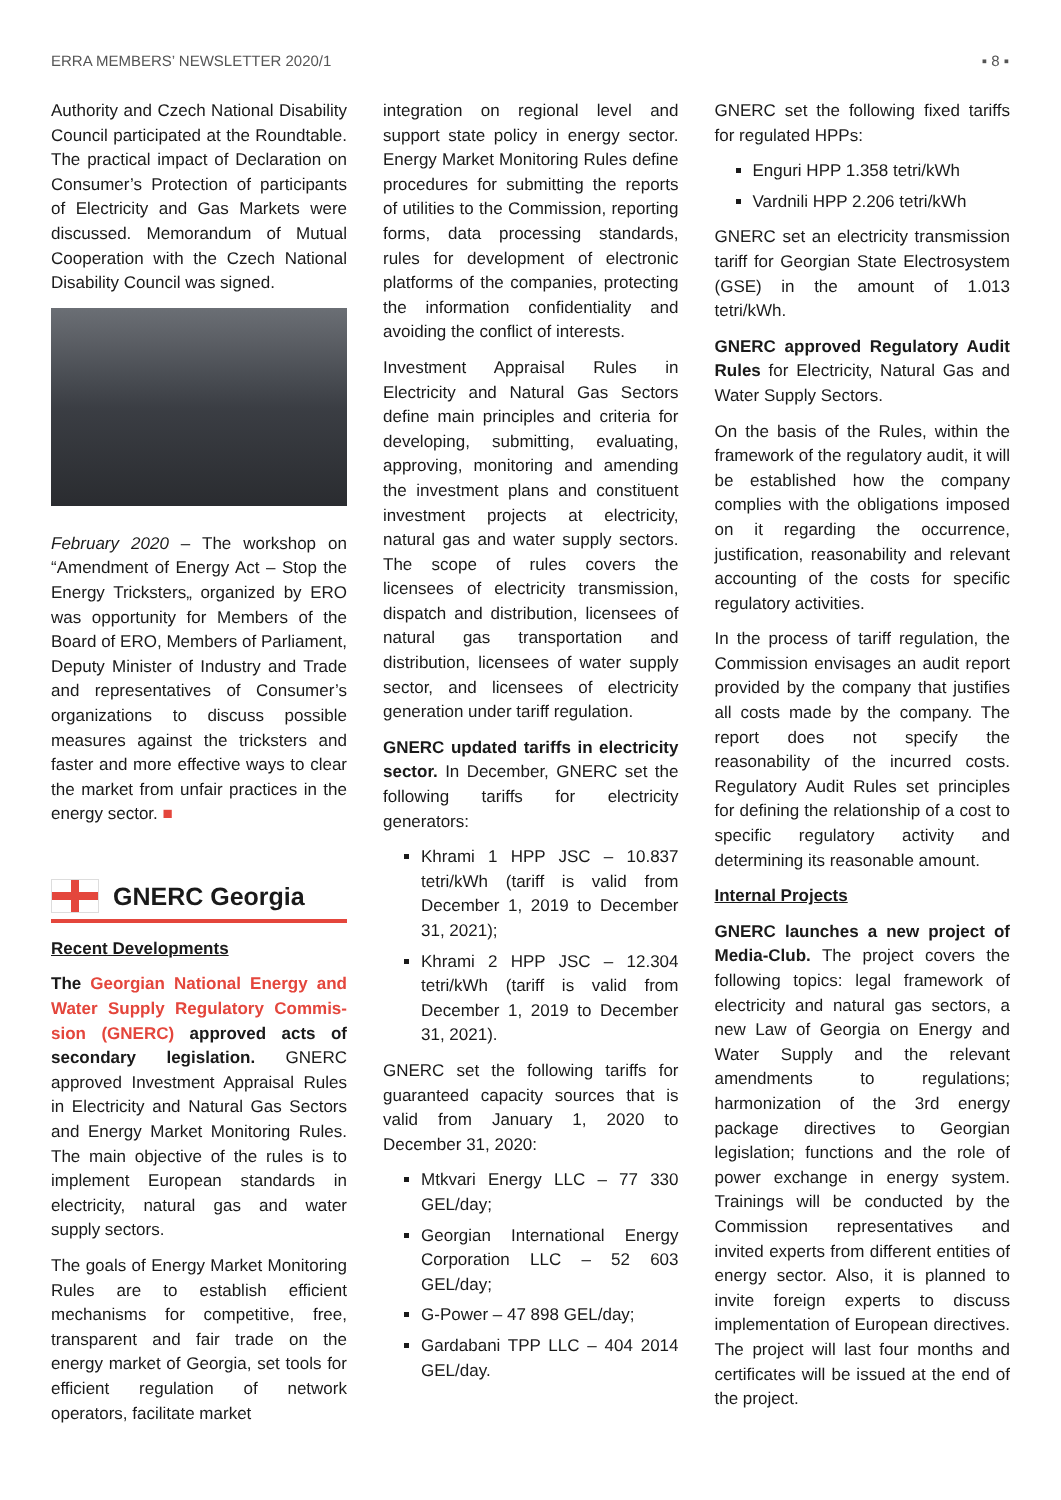ERRA MEMBERS’ NEWSLETTER 2020/1 ▪ 8 ▪
Authority and Czech National Disability Council participated at the Roundtable. The practical impact of Declaration on Consumer’s Protection of participants of Electricity and Gas Markets were discussed. Memorandum of Mutual Cooperation with the Czech National Disability Council was signed.
February 2020 – The workshop on “Amendment of Energy Act – Stop the Energy Tricksters„ organized by ERO was opportunity for Members of the Board of ERO, Members of Parliament, Deputy Minister of Industry and Trade and representatives of Consumer’s organizations to discuss possible measures against the tricksters and faster and more effective ways to clear the market from unfair practices in the energy sector. ■
GNERC Georgia
Recent Developments
The Georgian National Energy and Water Supply Regulatory Commis­sion (GNERC) approved acts of secondary legislation. GNERC approved Investment Appraisal Rules in Electricity and Natural Gas Sectors and Energy Market Monitoring Rules. The main objective of the rules is to implement European standards in electricity, natural gas and water supply sectors.
The goals of Energy Market Monitoring Rules are to establish efficient mechanisms for competitive, free, transparent and fair trade on the energy market of Georgia, set tools for efficient regulation of network operators, facilitate market
integration on regional level and support state policy in energy sector. Energy Market Monitoring Rules define procedures for submitting the reports of utilities to the Commission, reporting forms, data processing standards, rules for development of electronic platforms of the companies, protecting the information confidentiality and avoiding the conflict of interests.
Investment Appraisal Rules in Electricity and Natural Gas Sectors define main principles and criteria for developing, submitting, evaluating, approving, monitoring and amending the investment plans and constituent investment projects at electricity, natural gas and water supply sectors. The scope of rules covers the licensees of electricity transmission, dispatch and distribution, licensees of natural gas transportation and distribution, licensees of water supply sector, and licensees of electricity generation under tariff regulation.
GNERC updated tariffs in electricity sector. In December, GNERC set the following tariffs for electricity generators:
Khrami 1 HPP JSC – 10.837 tetri/kWh (tariff is valid from December 1, 2019 to December 31, 2021);
Khrami 2 HPP JSC – 12.304 tetri/kWh (tariff is valid from December 1, 2019 to December 31, 2021).
GNERC set the following tariffs for guaranteed capacity sources that is valid from January 1, 2020 to December 31, 2020:
Mtkvari Energy LLC – 77 330 GEL/day;
Georgian International Energy Corporation LLC – 52 603 GEL/day;
G-Power – 47 898 GEL/day;
Gardabani TPP LLC – 404 2014 GEL/day.
GNERC set the following fixed tariffs for regulated HPPs:
Enguri HPP 1.358 tetri/kWh
Vardnili HPP 2.206 tetri/kWh
GNERC set an electricity transmission tariff for Georgian State Electrosystem (GSE) in the amount of 1.013 tetri/kWh.
GNERC approved Regulatory Audit Rules for Electricity, Natural Gas and Water Supply Sectors.
On the basis of the Rules, within the framework of the regulatory audit, it will be established how the company complies with the obligations imposed on it regarding the occurrence, justification, reasonability and relevant accounting of the costs for specific regulatory activities.
In the process of tariff regulation, the Commission envisages an audit report provided by the company that justifies all costs made by the company. The report does not specify the reasonability of the incurred costs. Regulatory Audit Rules set principles for defining the relationship of a cost to specific regulatory activity and determining its reasonable amount.
Internal Projects
GNERC launches a new project of Media-Club. The project covers the following topics: legal framework of electricity and natural gas sectors, a new Law of Georgia on Energy and Water Supply and the relevant amendments to regulations; harmonization of the 3rd energy package directives to Georgian legislation; functions and the role of power exchange in energy system. Trainings will be conducted by the Commission representatives and invited experts from different entities of energy sector. Also, it is planned to invite foreign experts to discuss implementation of European directives. The project will last four months and certificates will be issued at the end of the project.